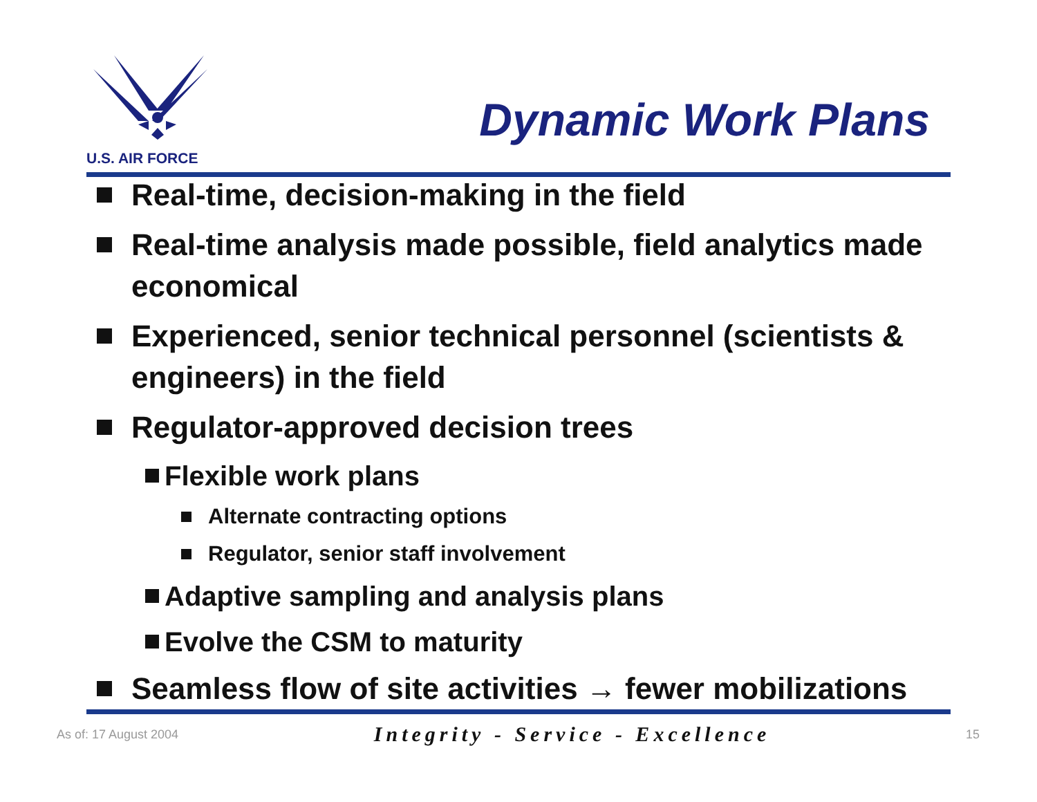U.S. AIR FORCE
Dynamic Work Plans
Real-time, decision-making in the field
Real-time analysis made possible, field analytics made economical
Experienced, senior technical personnel (scientists & engineers) in the field
Regulator-approved decision trees
Flexible work plans
Alternate contracting options
Regulator, senior staff involvement
Adaptive sampling and analysis plans
Evolve the CSM to maturity
Seamless flow of site activities → fewer mobilizations
As of: 17 August 2004 Integrity - Service - Excellence 15